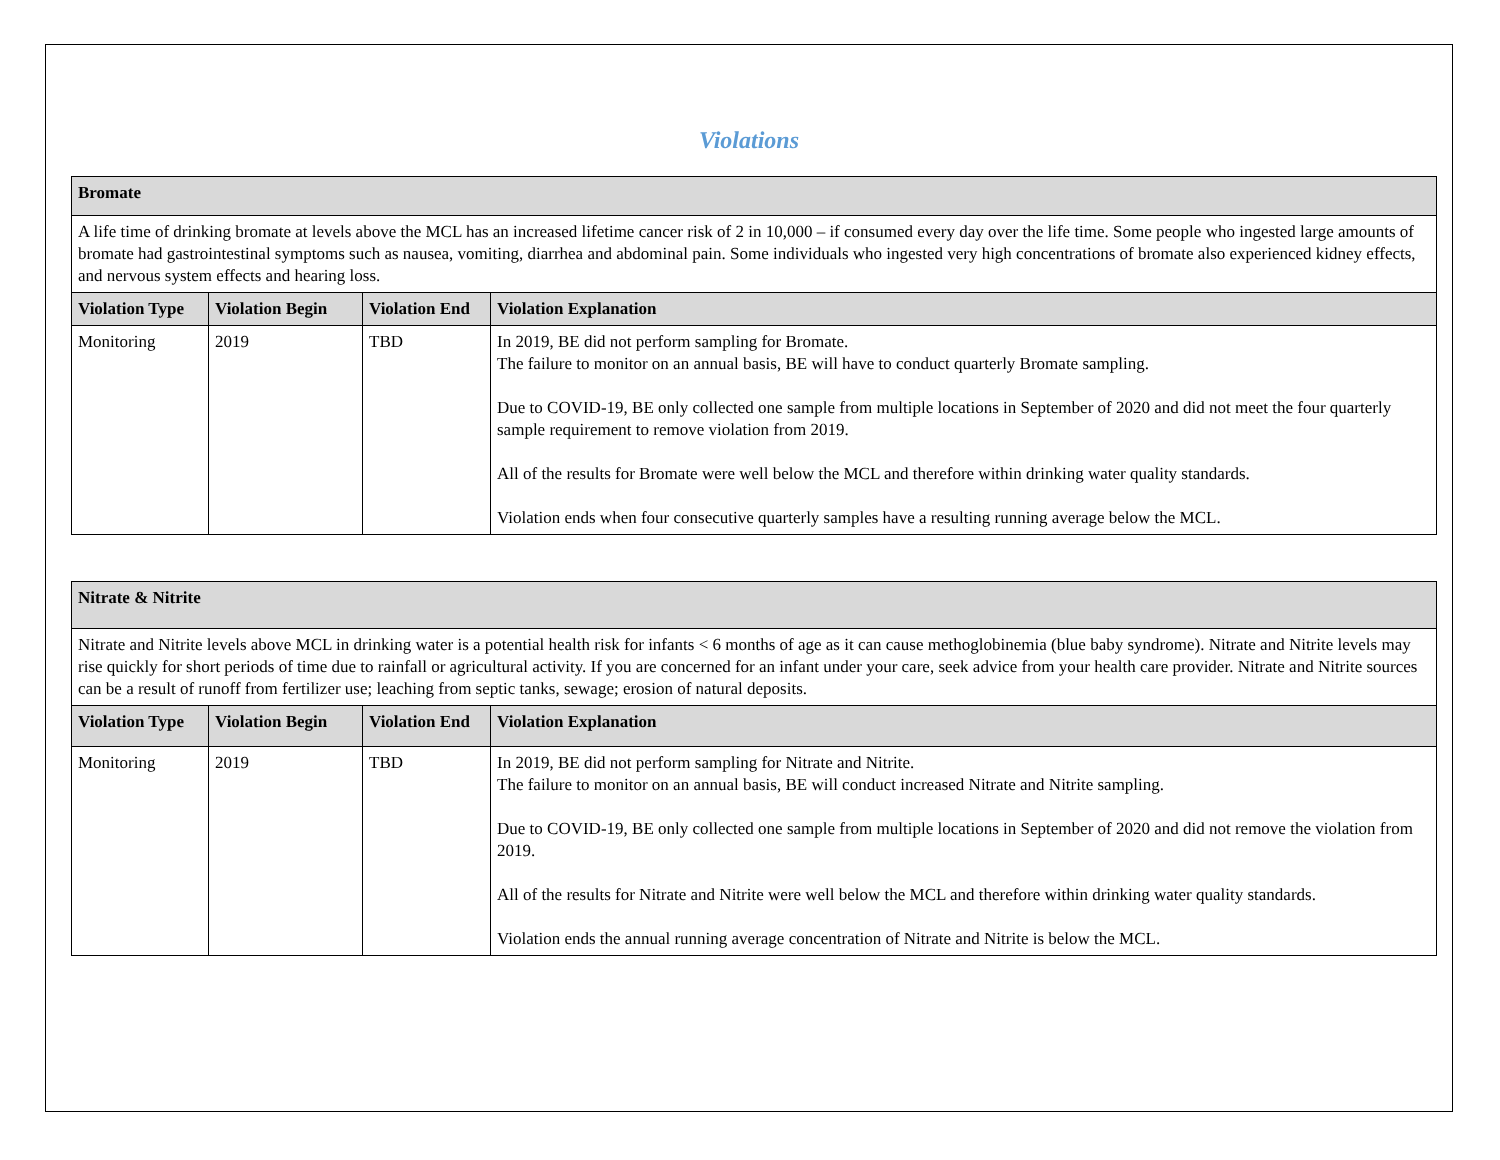Violations
| Bromate | | | |
| A life time of drinking bromate at levels above the MCL has an increased lifetime cancer risk of 2 in 10,000 – if consumed every day over the life time. Some people who ingested large amounts of bromate had gastrointestinal symptoms such as nausea, vomiting, diarrhea and abdominal pain. Some individuals who ingested very high concentrations of bromate also experienced kidney effects, and nervous system effects and hearing loss. | | | |
| Violation Type | Violation Begin | Violation End | Violation Explanation |
| Monitoring | 2019 | TBD | In 2019, BE did not perform sampling for Bromate. The failure to monitor on an annual basis, BE will have to conduct quarterly Bromate sampling. Due to COVID-19, BE only collected one sample from multiple locations in September of 2020 and did not meet the four quarterly sample requirement to remove violation from 2019. All of the results for Bromate were well below the MCL and therefore within drinking water quality standards. Violation ends when four consecutive quarterly samples have a resulting running average below the MCL. |
| Nitrate & Nitrite | | | |
| Nitrate and Nitrite levels above MCL in drinking water is a potential health risk for infants < 6 months of age as it can cause methoglobinemia (blue baby syndrome). Nitrate and Nitrite levels may rise quickly for short periods of time due to rainfall or agricultural activity. If you are concerned for an infant under your care, seek advice from your health care provider. Nitrate and Nitrite sources can be a result of runoff from fertilizer use; leaching from septic tanks, sewage; erosion of natural deposits. | | | |
| Violation Type | Violation Begin | Violation End | Violation Explanation |
| Monitoring | 2019 | TBD | In 2019, BE did not perform sampling for Nitrate and Nitrite. The failure to monitor on an annual basis, BE will conduct increased Nitrate and Nitrite sampling. Due to COVID-19, BE only collected one sample from multiple locations in September of 2020 and did not remove the violation from 2019. All of the results for Nitrate and Nitrite were well below the MCL and therefore within drinking water quality standards. Violation ends the annual running average concentration of Nitrate and Nitrite is below the MCL. |